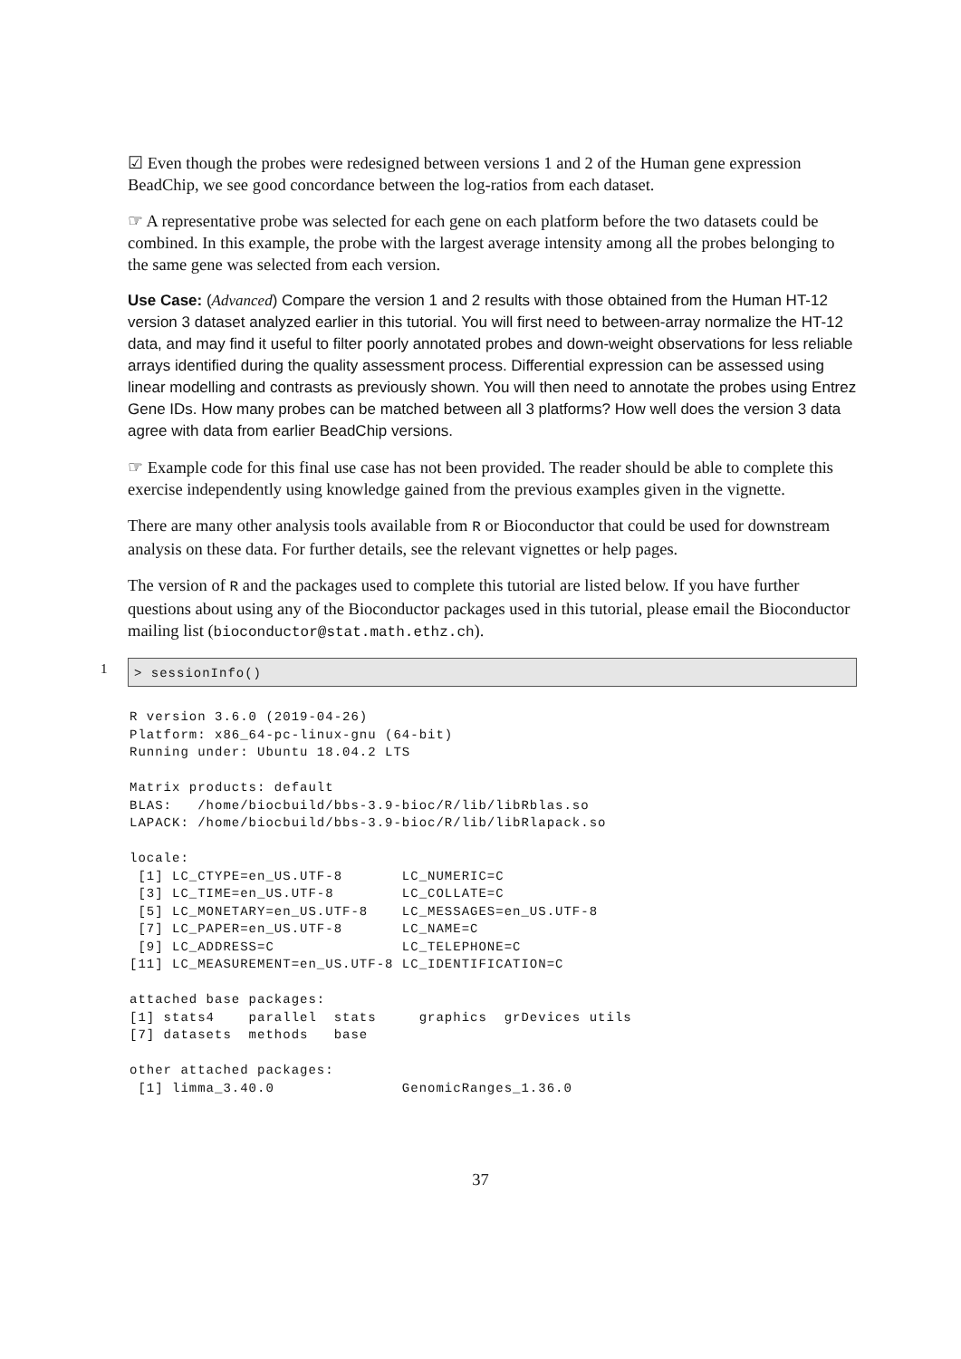☑ Even though the probes were redesigned between versions 1 and 2 of the Human gene expression BeadChip, we see good concordance between the log-ratios from each dataset.
☞ A representative probe was selected for each gene on each platform before the two datasets could be combined. In this example, the probe with the largest average intensity among all the probes belonging to the same gene was selected from each version.
Use Case: (Advanced) Compare the version 1 and 2 results with those obtained from the Human HT-12 version 3 dataset analyzed earlier in this tutorial. You will first need to between-array normalize the HT-12 data, and may find it useful to filter poorly annotated probes and down-weight observations for less reliable arrays identified during the quality assessment process. Differential expression can be assessed using linear modelling and contrasts as previously shown. You will then need to annotate the probes using Entrez Gene IDs. How many probes can be matched between all 3 platforms? How well does the version 3 data agree with data from earlier BeadChip versions.
☞ Example code for this final use case has not been provided. The reader should be able to complete this exercise independently using knowledge gained from the previous examples given in the vignette.
There are many other analysis tools available from R or Bioconductor that could be used for downstream analysis on these data. For further details, see the relevant vignettes or help pages.
The version of R and the packages used to complete this tutorial are listed below. If you have further questions about using any of the Bioconductor packages used in this tutorial, please email the Bioconductor mailing list (bioconductor@stat.math.ethz.ch).
1
> sessionInfo()
R version 3.6.0 (2019-04-26)
Platform: x86_64-pc-linux-gnu (64-bit)
Running under: Ubuntu 18.04.2 LTS

Matrix products: default
BLAS:   /home/biocbuild/bbs-3.9-bioc/R/lib/libRblas.so
LAPACK: /home/biocbuild/bbs-3.9-bioc/R/lib/libRlapack.so

locale:
 [1] LC_CTYPE=en_US.UTF-8       LC_NUMERIC=C
 [3] LC_TIME=en_US.UTF-8        LC_COLLATE=C
 [5] LC_MONETARY=en_US.UTF-8    LC_MESSAGES=en_US.UTF-8
 [7] LC_PAPER=en_US.UTF-8       LC_NAME=C
 [9] LC_ADDRESS=C               LC_TELEPHONE=C
[11] LC_MEASUREMENT=en_US.UTF-8 LC_IDENTIFICATION=C

attached base packages:
[1] stats4    parallel  stats     graphics  grDevices utils
[7] datasets  methods   base

other attached packages:
 [1] limma_3.40.0               GenomicRanges_1.36.0
37